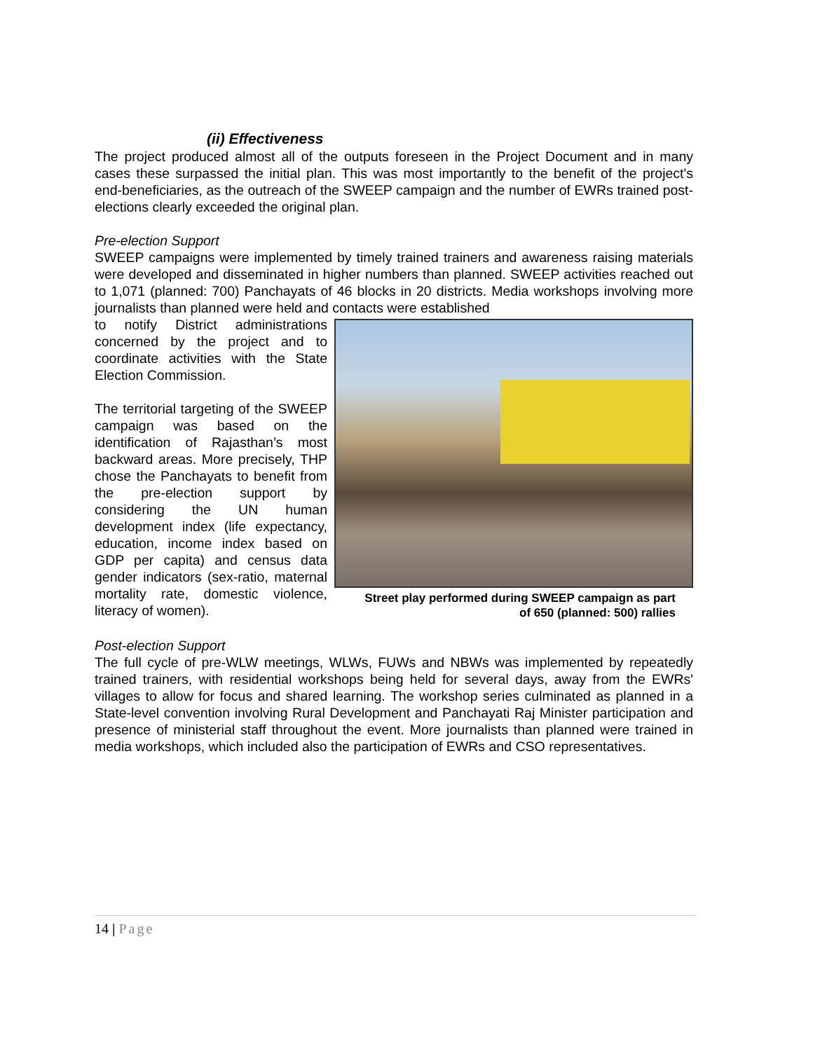(ii) Effectiveness
The project produced almost all of the outputs foreseen in the Project Document and in many cases these surpassed the initial plan. This was most importantly to the benefit of the project's end-beneficiaries, as the outreach of the SWEEP campaign and the number of EWRs trained post-elections clearly exceeded the original plan.
Pre-election Support
SWEEP campaigns were implemented by timely trained trainers and awareness raising materials were developed and disseminated in higher numbers than planned. SWEEP activities reached out to 1,071 (planned: 700) Panchayats of 46 blocks in 20 districts. Media workshops involving more journalists than planned were held and contacts were established
to notify District administrations concerned by the project and to coordinate activities with the State Election Commission.
The territorial targeting of the SWEEP campaign was based on the identification of Rajasthan’s most backward areas. More precisely, THP chose the Panchayats to benefit from the pre-election support by considering the UN human development index (life expectancy, education, income index based on GDP per capita) and census data gender indicators (sex-ratio, maternal mortality rate, domestic violence, literacy of women).
Street play performed during SWEEP campaign as part
of 650 (planned: 500) rallies
Post-election Support
The full cycle of pre-WLW meetings, WLWs, FUWs and NBWs was implemented by repeatedly trained trainers, with residential workshops being held for several days, away from the EWRs' villages to allow for focus and shared learning. The workshop series culminated as planned in a State-level convention involving Rural Development and Panchayati Raj Minister participation and presence of ministerial staff throughout the event. More journalists than planned were trained in media workshops, which included also the participation of EWRs and CSO representatives.
14 | Page